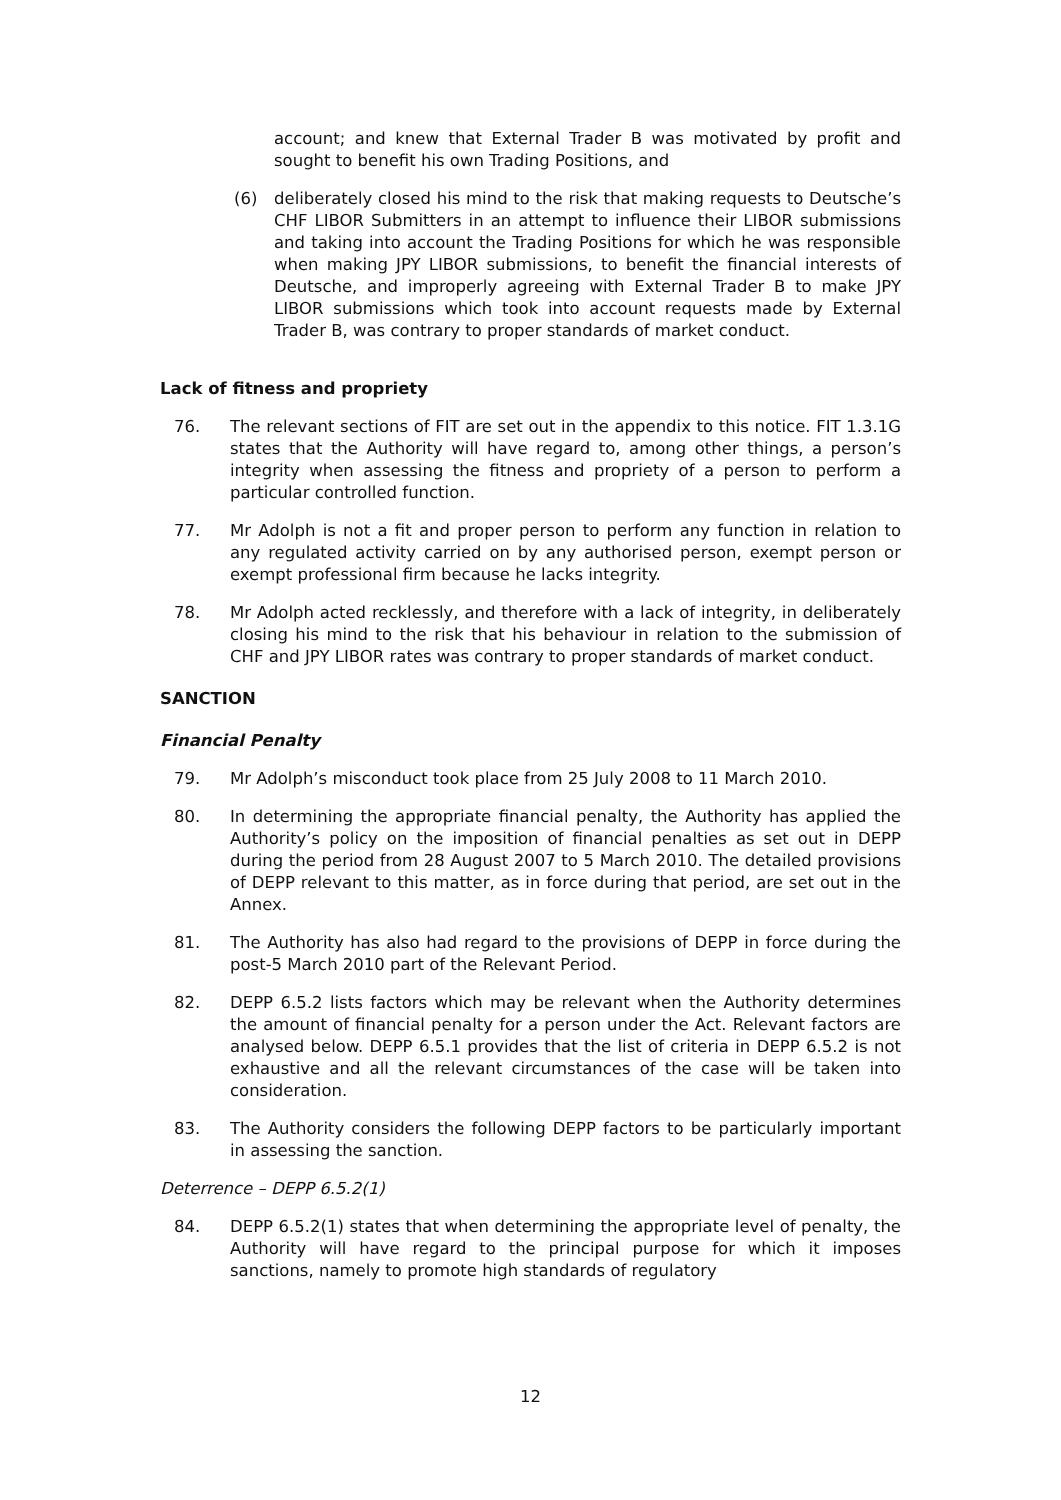account; and knew that External Trader B was motivated by profit and sought to benefit his own Trading Positions, and
(6) deliberately closed his mind to the risk that making requests to Deutsche’s CHF LIBOR Submitters in an attempt to influence their LIBOR submissions and taking into account the Trading Positions for which he was responsible when making JPY LIBOR submissions, to benefit the financial interests of Deutsche, and improperly agreeing with External Trader B to make JPY LIBOR submissions which took into account requests made by External Trader B, was contrary to proper standards of market conduct.
Lack of fitness and propriety
76. The relevant sections of FIT are set out in the appendix to this notice. FIT 1.3.1G states that the Authority will have regard to, among other things, a person’s integrity when assessing the fitness and propriety of a person to perform a particular controlled function.
77. Mr Adolph is not a fit and proper person to perform any function in relation to any regulated activity carried on by any authorised person, exempt person or exempt professional firm because he lacks integrity.
78. Mr Adolph acted recklessly, and therefore with a lack of integrity, in deliberately closing his mind to the risk that his behaviour in relation to the submission of CHF and JPY LIBOR rates was contrary to proper standards of market conduct.
SANCTION
Financial Penalty
79. Mr Adolph’s misconduct took place from 25 July 2008 to 11 March 2010.
80. In determining the appropriate financial penalty, the Authority has applied the Authority’s policy on the imposition of financial penalties as set out in DEPP during the period from 28 August 2007 to 5 March 2010. The detailed provisions of DEPP relevant to this matter, as in force during that period, are set out in the Annex.
81. The Authority has also had regard to the provisions of DEPP in force during the post-5 March 2010 part of the Relevant Period.
82. DEPP 6.5.2 lists factors which may be relevant when the Authority determines the amount of financial penalty for a person under the Act. Relevant factors are analysed below. DEPP 6.5.1 provides that the list of criteria in DEPP 6.5.2 is not exhaustive and all the relevant circumstances of the case will be taken into consideration.
83. The Authority considers the following DEPP factors to be particularly important in assessing the sanction.
Deterrence – DEPP 6.5.2(1)
84. DEPP 6.5.2(1) states that when determining the appropriate level of penalty, the Authority will have regard to the principal purpose for which it imposes sanctions, namely to promote high standards of regulatory
12